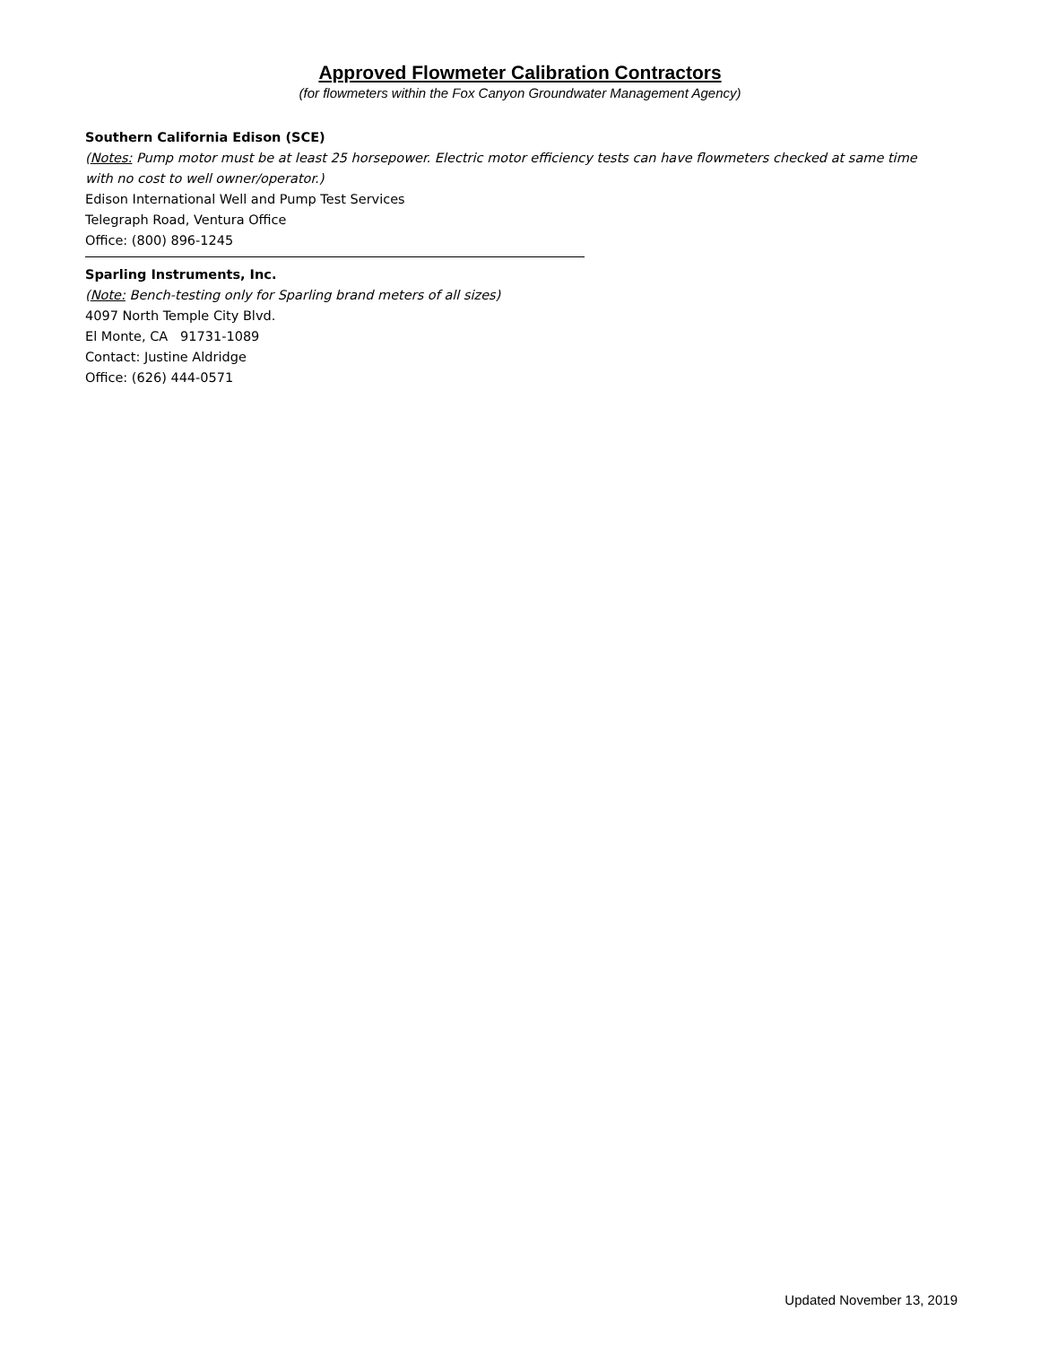Approved Flowmeter Calibration Contractors
(for flowmeters within the Fox Canyon Groundwater Management Agency)
Southern California Edison (SCE)
(Notes: Pump motor must be at least 25 horsepower. Electric motor efficiency tests can have flowmeters checked at same time with no cost to well owner/operator.)
Edison International Well and Pump Test Services
Telegraph Road, Ventura Office
Office: (800) 896-1245
Sparling Instruments, Inc.
(Note: Bench-testing only for Sparling brand meters of all sizes)
4097 North Temple City Blvd.
El Monte, CA 91731-1089
Contact: Justine Aldridge
Office: (626) 444-0571
Updated November 13, 2019